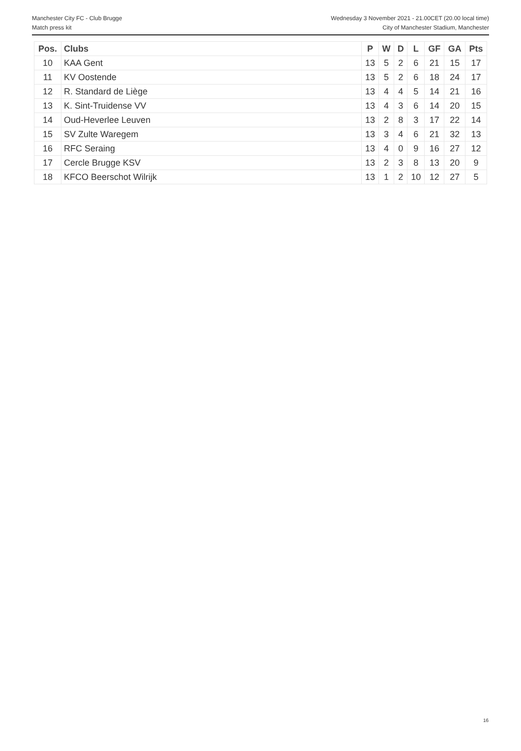Manchester City FC - Club Brugge
Match press kit
Wednesday 3 November 2021 - 21.00CET (20.00 local time)
City of Manchester Stadium, Manchester
| Pos. | Clubs | P | W | D | L | GF | GA | Pts |
| --- | --- | --- | --- | --- | --- | --- | --- | --- |
| 10 | KAA Gent | 13 | 5 | 2 | 6 | 21 | 15 | 17 |
| 11 | KV Oostende | 13 | 5 | 2 | 6 | 18 | 24 | 17 |
| 12 | R. Standard de Liège | 13 | 4 | 4 | 5 | 14 | 21 | 16 |
| 13 | K. Sint-Truidense VV | 13 | 4 | 3 | 6 | 14 | 20 | 15 |
| 14 | Oud-Heverlee Leuven | 13 | 2 | 8 | 3 | 17 | 22 | 14 |
| 15 | SV Zulte Waregem | 13 | 3 | 4 | 6 | 21 | 32 | 13 |
| 16 | RFC Seraing | 13 | 4 | 0 | 9 | 16 | 27 | 12 |
| 17 | Cercle Brugge KSV | 13 | 2 | 3 | 8 | 13 | 20 | 9 |
| 18 | KFCO Beerschot Wilrijk | 13 | 1 | 2 | 10 | 12 | 27 | 5 |
16